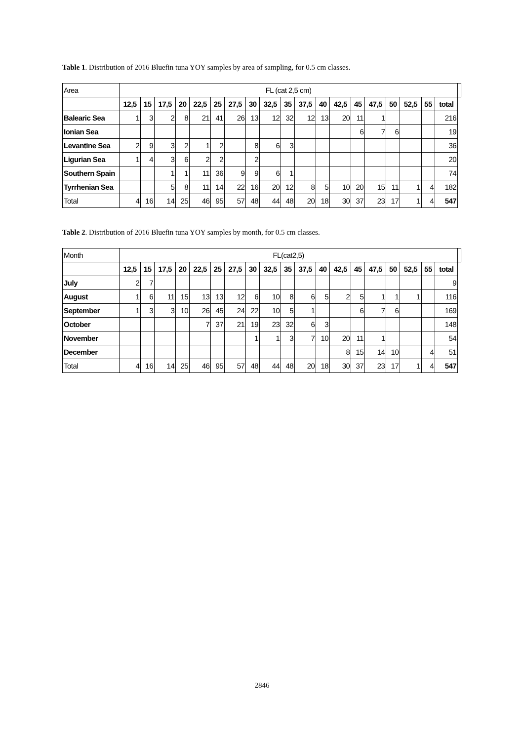Table 1. Distribution of 2016 Bluefin tuna YOY samples by area of sampling, for 0.5 cm classes.
| Area | FL (cat 2,5 cm) | | | | | | | | | | | | | | | | | | | |
| | 12,5 | 15 | 17,5 | 20 | 22,5 | 25 | 27,5 | 30 | 32,5 | 35 | 37,5 | 40 | 42,5 | 45 | 47,5 | 50 | 52,5 | 55 | total | |
| Balearic Sea | 1 | 3 | 2 | 8 | 21 | 41 | 26 | 13 | 12 | 32 | 12 | 13 | 20 | 11 | 1 | | | | 216 | |
| Ionian Sea | | | | | | | | | | | | | | 6 | 7 | 6 | | | 19 | |
| Levantine Sea | 2 | 9 | 3 | 2 | 1 | 2 | | 8 | 6 | 3 | | | | | | | | | 36 | |
| Ligurian Sea | 1 | 4 | 3 | 6 | 2 | 2 | | 2 | | | | | | | | | | | 20 | |
| Southern Spain | | | 1 | 1 | 11 | 36 | 9 | 9 | 6 | 1 | | | | | | | | | 74 | |
| Tyrrhenian Sea | | | 5 | 8 | 11 | 14 | 22 | 16 | 20 | 12 | 8 | 5 | 10 | 20 | 15 | 11 | 1 | 4 | 182 | |
| Total | 4 | 16 | 14 | 25 | 46 | 95 | 57 | 48 | 44 | 48 | 20 | 18 | 30 | 37 | 23 | 17 | 1 | 4 | 547 | |
Table 2. Distribution of 2016 Bluefin tuna YOY samples by month, for 0.5 cm classes.
| Month | FL(cat2,5) | | | | | | | | | | | | | | | | | | | |
| | 12,5 | 15 | 17,5 | 20 | 22,5 | 25 | 27,5 | 30 | 32,5 | 35 | 37,5 | 40 | 42,5 | 45 | 47,5 | 50 | 52,5 | 55 | total | |
| July | 2 | 7 | | | | | | | | | | | | | | | | | 9 | |
| August | 1 | 6 | 11 | 15 | 13 | 13 | 12 | 6 | 10 | 8 | 6 | 5 | 2 | 5 | 1 | 1 | 1 | | 116 | |
| September | 1 | 3 | 3 | 10 | 26 | 45 | 24 | 22 | 10 | 5 | 1 | | | 6 | 7 | 6 | | | 169 | |
| October | | | | | 7 | 37 | 21 | 19 | 23 | 32 | 6 | 3 | | | | | | | 148 | |
| November | | | | | | | | 1 | 1 | 3 | 7 | 10 | 20 | 11 | 1 | | | | 54 | |
| December | | | | | | | | | | | | | 8 | 15 | 14 | 10 | | 4 | 51 | |
| Total | 4 | 16 | 14 | 25 | 46 | 95 | 57 | 48 | 44 | 48 | 20 | 18 | 30 | 37 | 23 | 17 | 1 | 4 | 547 | |
2846